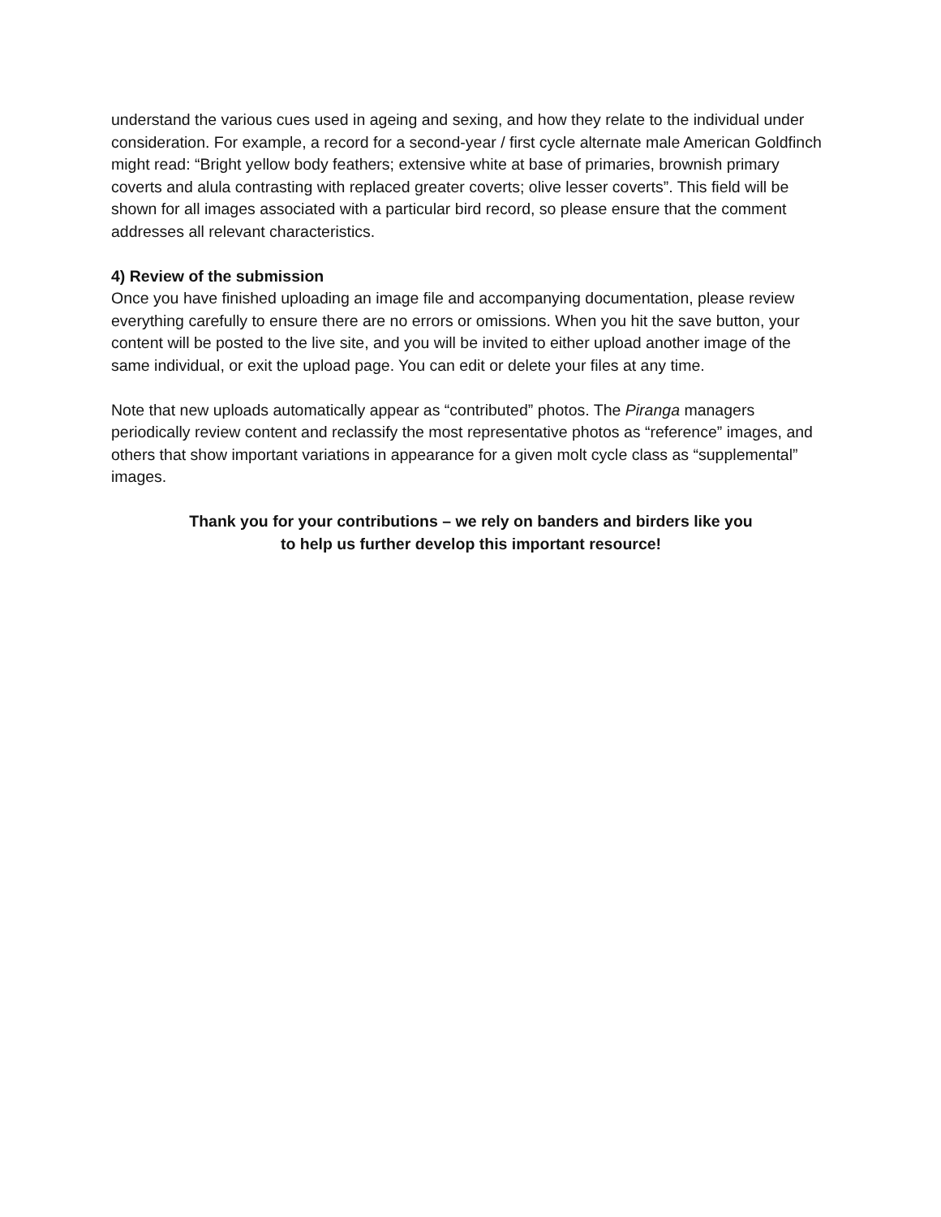understand the various cues used in ageing and sexing, and how they relate to the individual under consideration. For example, a record for a second-year / first cycle alternate male American Goldfinch might read: “Bright yellow body feathers; extensive white at base of primaries, brownish primary coverts and alula contrasting with replaced greater coverts; olive lesser coverts”. This field will be shown for all images associated with a particular bird record, so please ensure that the comment addresses all relevant characteristics.
4) Review of the submission
Once you have finished uploading an image file and accompanying documentation, please review everything carefully to ensure there are no errors or omissions. When you hit the save button, your content will be posted to the live site, and you will be invited to either upload another image of the same individual, or exit the upload page. You can edit or delete your files at any time.
Note that new uploads automatically appear as “contributed” photos. The Piranga managers periodically review content and reclassify the most representative photos as “reference” images, and others that show important variations in appearance for a given molt cycle class as “supplemental” images.
Thank you for your contributions – we rely on banders and birders like you
to help us further develop this important resource!